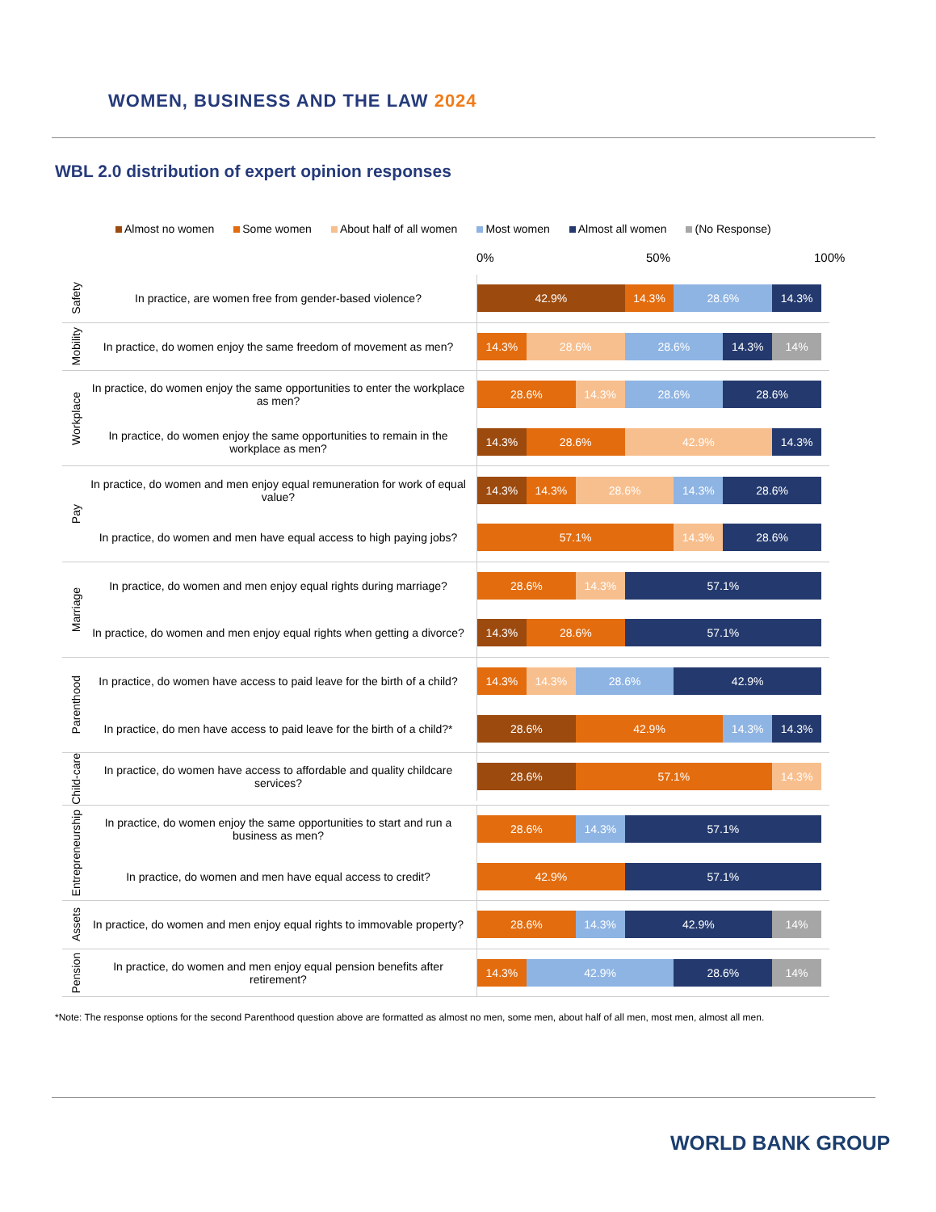WOMEN, BUSINESS AND THE LAW 2024
WBL 2.0 distribution of expert opinion responses
Almost no women Some women About half of all women Most women Almost all women (No Response)
0% 50% 100%
Safety
In practice, are women free from gender-based violence?
42.9% 14.3% 28.6% 14.3%
Mobility
In practice, do women enjoy the same freedom of movement as men?
14.3% 28.6% 28.6% 14.3% 14%
Workplace
In practice, do women enjoy the same opportunities to enter the workplace as men?
28.6% 14.3% 28.6% 28.6%
In practice, do women enjoy the same opportunities to remain in the workplace as men?
14.3% 28.6% 42.9% 14.3%
Pay
In practice, do women and men enjoy equal remuneration for work of equal value?
14.3% 14.3% 28.6% 14.3% 28.6%
In practice, do women and men have equal access to high paying jobs?
57.1% 14.3% 28.6%
Marriage
In practice, do women and men enjoy equal rights during marriage?
28.6% 14.3% 57.1%
In practice, do women and men enjoy equal rights when getting a divorce?
14.3% 28.6% 57.1%
Parenthood
In practice, do women have access to paid leave for the birth of a child?
14.3% 14.3% 28.6% 42.9%
In practice, do men have access to paid leave for the birth of a child?*
28.6% 42.9% 14.3% 14.3%
Child-care
In practice, do women have access to affordable and quality childcare services?
28.6% 57.1% 14.3%
Entrepreneurship
In practice, do women enjoy the same opportunities to start and run a business as men?
28.6% 14.3% 57.1%
In practice, do women and men have equal access to credit?
42.9% 57.1%
Assets
In practice, do women and men enjoy equal rights to immovable property?
28.6% 14.3% 42.9% 14%
Pension
In practice, do women and men enjoy equal pension benefits after retirement?
14.3% 42.9% 28.6% 14%
*Note: The response options for the second Parenthood question above are formatted as almost no men, some men, about half of all men, most men, almost all men.
WORLD BANK GROUP